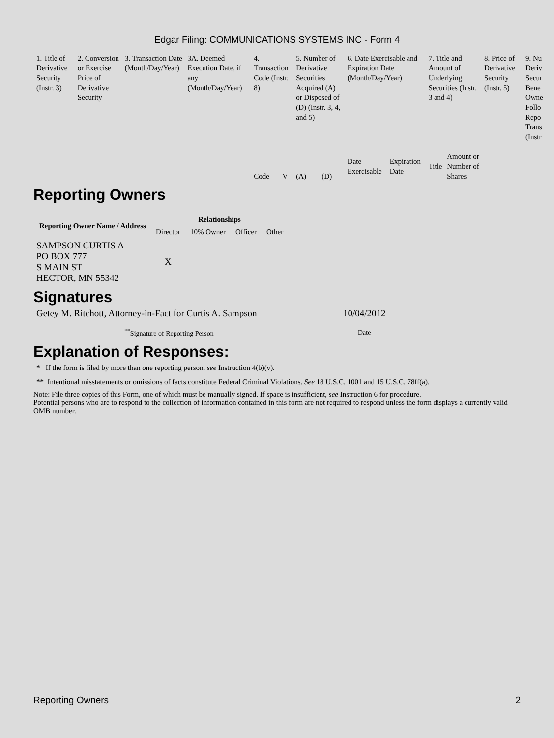Edgar Filing: COMMUNICATIONS SYSTEMS INC - Form 4
| 1. Title of Derivative Security (Instr. 3) | 2. Conversion or Exercise Price of Derivative Security | 3. Transaction Date (Month/Day/Year) | 3A. Deemed Execution Date, if any (Month/Day/Year) | 4. Transaction Code (Instr. 8) | | 5. Number of Derivative Securities Acquired (A) or Disposed of (D) (Instr. 3, 4, and 5) | | 6. Date Exercisable and Expiration Date (Month/Day/Year) | | 7. Title and Amount of Underlying Securities (Instr. 3 and 4) | | 8. Price of Derivative Security (Instr. 5) | 9. Nu Deriv Secur Bene Owne Follo Repo Trans (Instr |
| --- | --- | --- | --- | --- | --- | --- | --- | --- | --- | --- | --- | --- | --- |
| | | | | Code | V | (A) | (D) | Date Exercisable | Expiration Date | Title | Amount or Number of Shares | | |
Reporting Owners
| Reporting Owner Name / Address | Relationships | | | |
| --- | --- | --- | --- | --- |
| | Director | 10% Owner | Officer | Other |
| SAMPSON CURTIS A PO BOX 777 S MAIN ST HECTOR, MN 55342 | X | | | |
Signatures
| Getey M. Ritchott, Attorney-in-Fact for Curtis A. Sampson | 10/04/2012 |
| <sup>**</sup> Signature of Reporting Person | Date |
Explanation of Responses:
* If the form is filed by more than one reporting person, see Instruction 4(b)(v).
** Intentional misstatements or omissions of facts constitute Federal Criminal Violations. See 18 U.S.C. 1001 and 15 U.S.C. 78ff(a).
Note: File three copies of this Form, one of which must be manually signed. If space is insufficient, see Instruction 6 for procedure.
Potential persons who are to respond to the collection of information contained in this form are not required to respond unless the form displays a currently valid OMB number.
Reporting Owners 2